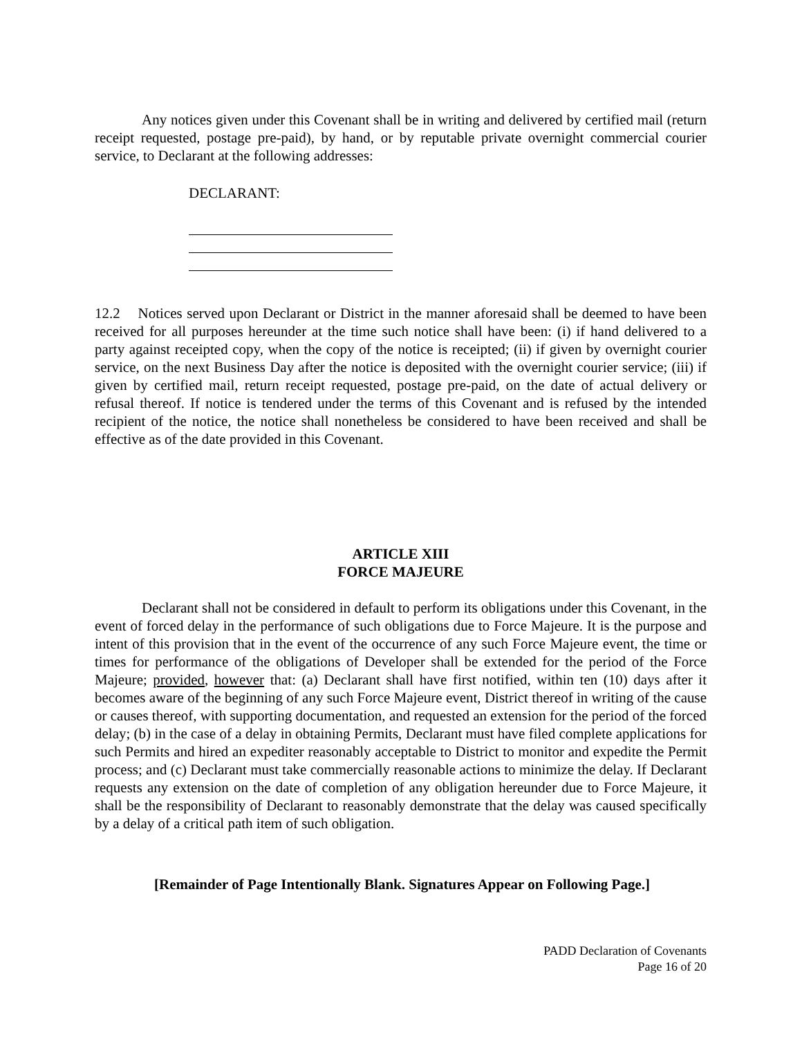Any notices given under this Covenant shall be in writing and delivered by certified mail (return receipt requested, postage pre-paid), by hand, or by reputable private overnight commercial courier service, to Declarant at the following addresses:
DECLARANT:
12.2 Notices served upon Declarant or District in the manner aforesaid shall be deemed to have been received for all purposes hereunder at the time such notice shall have been: (i) if hand delivered to a party against receipted copy, when the copy of the notice is receipted; (ii) if given by overnight courier service, on the next Business Day after the notice is deposited with the overnight courier service; (iii) if given by certified mail, return receipt requested, postage pre-paid, on the date of actual delivery or refusal thereof. If notice is tendered under the terms of this Covenant and is refused by the intended recipient of the notice, the notice shall nonetheless be considered to have been received and shall be effective as of the date provided in this Covenant.
ARTICLE XIII
FORCE MAJEURE
Declarant shall not be considered in default to perform its obligations under this Covenant, in the event of forced delay in the performance of such obligations due to Force Majeure. It is the purpose and intent of this provision that in the event of the occurrence of any such Force Majeure event, the time or times for performance of the obligations of Developer shall be extended for the period of the Force Majeure; provided, however that: (a) Declarant shall have first notified, within ten (10) days after it becomes aware of the beginning of any such Force Majeure event, District thereof in writing of the cause or causes thereof, with supporting documentation, and requested an extension for the period of the forced delay; (b) in the case of a delay in obtaining Permits, Declarant must have filed complete applications for such Permits and hired an expediter reasonably acceptable to District to monitor and expedite the Permit process; and (c) Declarant must take commercially reasonable actions to minimize the delay. If Declarant requests any extension on the date of completion of any obligation hereunder due to Force Majeure, it shall be the responsibility of Declarant to reasonably demonstrate that the delay was caused specifically by a delay of a critical path item of such obligation.
[Remainder of Page Intentionally Blank. Signatures Appear on Following Page.]
PADD Declaration of Covenants
Page 16 of 20